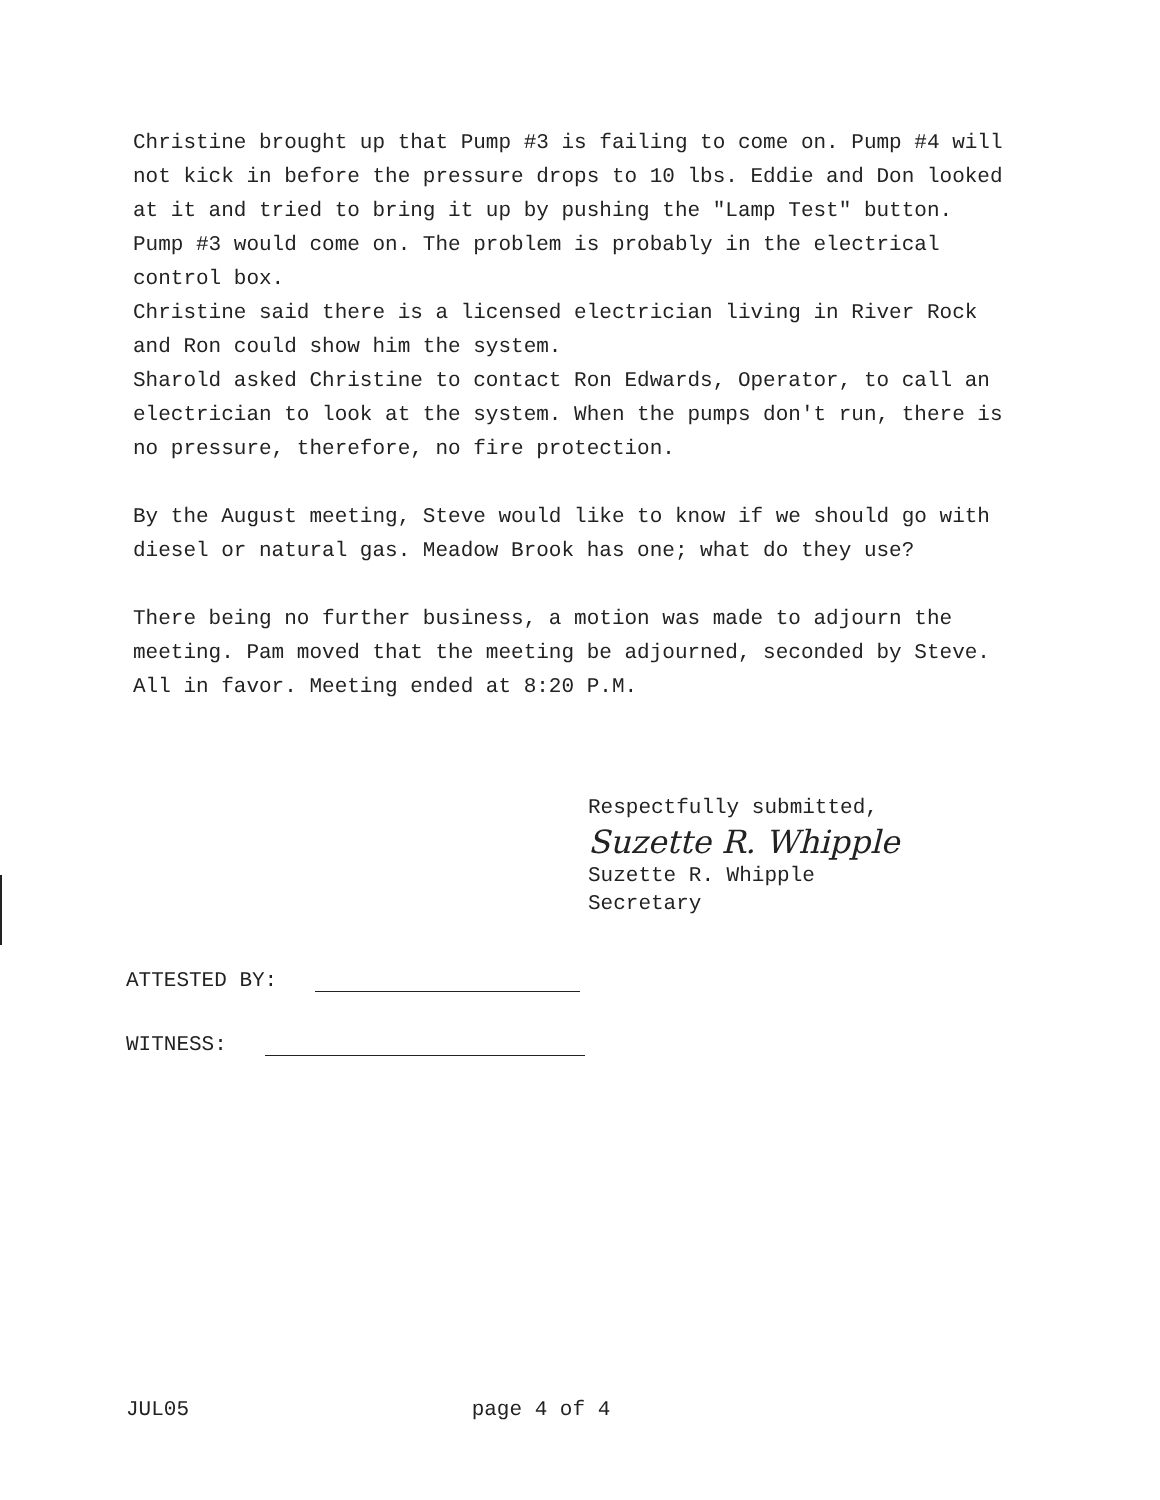Christine brought up that Pump #3 is failing to come on. Pump #4 will not kick in before the pressure drops to 10 lbs. Eddie and Don looked at it and tried to bring it up by pushing the "Lamp Test" button. Pump #3 would come on. The problem is probably in the electrical control box.
Christine said there is a licensed electrician living in River Rock and Ron could show him the system.
Sharold asked Christine to contact Ron Edwards, Operator, to call an electrician to look at the system. When the pumps don't run, there is no pressure, therefore, no fire protection.
By the August meeting, Steve would like to know if we should go with diesel or natural gas. Meadow Brook has one; what do they use?
There being no further business, a motion was made to adjourn the meeting. Pam moved that the meeting be adjourned, seconded by Steve. All in favor. Meeting ended at 8:20 P.M.
Respectfully submitted,
Suzette R. Whipple
Suzette R. Whipple
Secretary
ATTESTED BY:
WITNESS:
JUL05 page 4 of 4